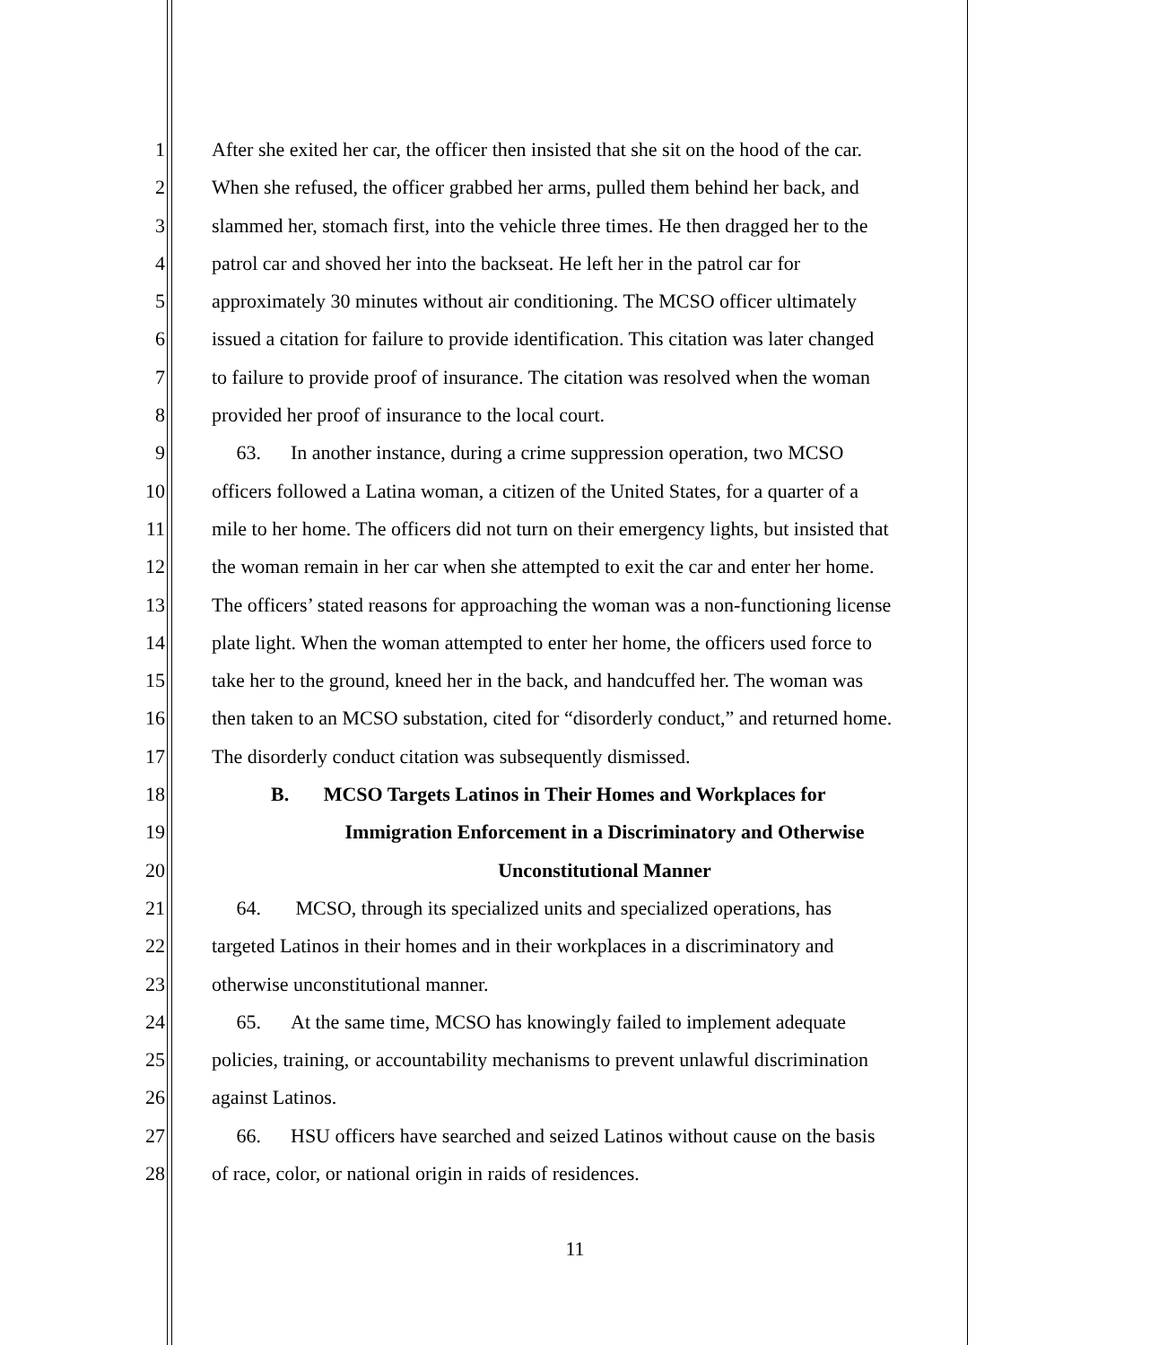1 After she exited her car, the officer then insisted that she sit on the hood of the car.
2 When she refused, the officer grabbed her arms, pulled them behind her back, and
3 slammed her, stomach first, into the vehicle three times. He then dragged her to the
4 patrol car and shoved her into the backseat. He left her in the patrol car for
5 approximately 30 minutes without air conditioning. The MCSO officer ultimately
6 issued a citation for failure to provide identification. This citation was later changed
7 to failure to provide proof of insurance. The citation was resolved when the woman
8 provided her proof of insurance to the local court.
9 63. In another instance, during a crime suppression operation, two MCSO
10 officers followed a Latina woman, a citizen of the United States, for a quarter of a
11 mile to her home. The officers did not turn on their emergency lights, but insisted that
12 the woman remain in her car when she attempted to exit the car and enter her home.
13 The officers’ stated reasons for approaching the woman was a non-functioning license
14 plate light. When the woman attempted to enter her home, the officers used force to
15 take her to the ground, kneed her in the back, and handcuffed her. The woman was
16 then taken to an MCSO substation, cited for “disorderly conduct,” and returned home.
17 The disorderly conduct citation was subsequently dismissed.
18 B. MCSO Targets Latinos in Their Homes and Workplaces for
19 Immigration Enforcement in a Discriminatory and Otherwise
20 Unconstitutional Manner
21 64. MCSO, through its specialized units and specialized operations, has
22 targeted Latinos in their homes and in their workplaces in a discriminatory and
23 otherwise unconstitutional manner.
24 65. At the same time, MCSO has knowingly failed to implement adequate
25 policies, training, or accountability mechanisms to prevent unlawful discrimination
26 against Latinos.
27 66. HSU officers have searched and seized Latinos without cause on the basis
28 of race, color, or national origin in raids of residences.
11